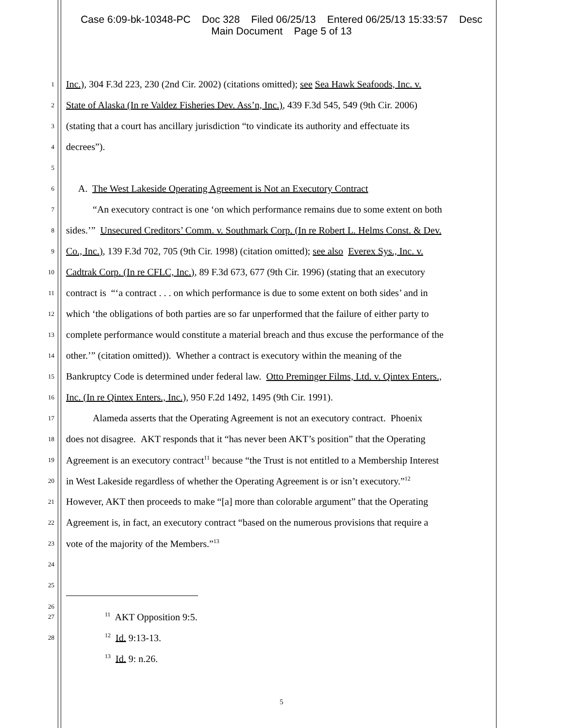Case 6:09-bk-10348-PC Doc 328 Filed 06/25/13 Entered 06/25/13 15:33:57 Desc
Main Document Page 5 of 13
1
Inc.), 304 F.3d 223, 230 (2nd Cir. 2002) (citations omitted); see Sea Hawk Seafoods, Inc. v.
2
State of Alaska (In re Valdez Fisheries Dev. Ass’n, Inc.), 439 F.3d 545, 549 (9th Cir. 2006)
3
(stating that a court has ancillary jurisdiction “to vindicate its authority and effectuate its
4
decrees”).
5
6
A. The West Lakeside Operating Agreement is Not an Executory Contract
7
“An executory contract is one ‘on which performance remains due to some extent on both
8
sides.’” Unsecured Creditors’ Comm. v. Southmark Corp. (In re Robert L. Helms Const. & Dev.
9
Co., Inc.), 139 F.3d 702, 705 (9th Cir. 1998) (citation omitted); see also Everex Sys., Inc. v.
10
Cadtrak Corp. (In re CFLC, Inc.), 89 F.3d 673, 677 (9th Cir. 1996) (stating that an executory
11
contract is “‘a contract . . . on which performance is due to some extent on both sides’ and in
12
which ‘the obligations of both parties are so far unperformed that the failure of either party to
13
complete performance would constitute a material breach and thus excuse the performance of the
14
other.’” (citation omitted)). Whether a contract is executory within the meaning of the
15
Bankruptcy Code is determined under federal law. Otto Preminger Films, Ltd. v. Qintex Enters.,
16
Inc. (In re Qintex Enters., Inc.), 950 F.2d 1492, 1495 (9th Cir. 1991).
17
Alameda asserts that the Operating Agreement is not an executory contract. Phoenix
18
does not disagree. AKT responds that it “has never been AKT’s position” that the Operating
19
Agreement is an executory contract<sup>11</sup> because “the Trust is not entitled to a Membership Interest
20
in West Lakeside regardless of whether the Operating Agreement is or isn’t executory.”<sup>12</sup>
21
However, AKT then proceeds to make “[a] more than colorable argument” that the Operating
22
Agreement is, in fact, an executory contract “based on the numerous provisions that require a
23
vote of the majority of the Members.”<sup>13</sup>
24
25
26
27 <sup>11</sup> AKT Opposition 9:5.
28 <sup>12</sup> Id. 9:13-13.
<sup>13</sup> Id. 9: n.26.
5